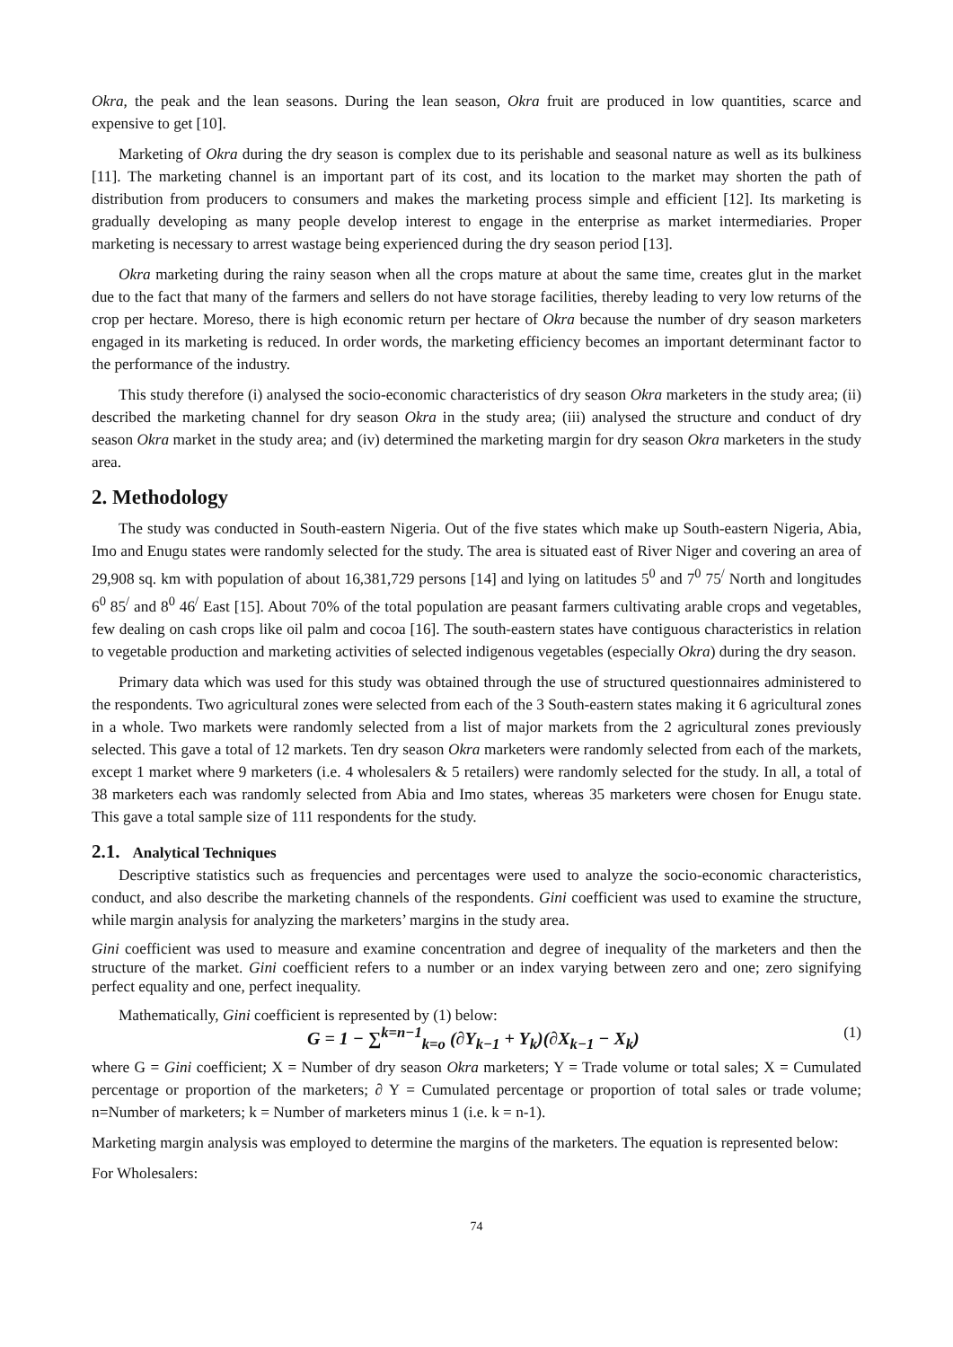Okra, the peak and the lean seasons. During the lean season, Okra fruit are produced in low quantities, scarce and expensive to get [10].
Marketing of Okra during the dry season is complex due to its perishable and seasonal nature as well as its bulkiness [11]. The marketing channel is an important part of its cost, and its location to the market may shorten the path of distribution from producers to consumers and makes the marketing process simple and efficient [12]. Its marketing is gradually developing as many people develop interest to engage in the enterprise as market intermediaries. Proper marketing is necessary to arrest wastage being experienced during the dry season period [13].
Okra marketing during the rainy season when all the crops mature at about the same time, creates glut in the market due to the fact that many of the farmers and sellers do not have storage facilities, thereby leading to very low returns of the crop per hectare. Moreso, there is high economic return per hectare of Okra because the number of dry season marketers engaged in its marketing is reduced. In order words, the marketing efficiency becomes an important determinant factor to the performance of the industry.
This study therefore (i) analysed the socio-economic characteristics of dry season Okra marketers in the study area; (ii) described the marketing channel for dry season Okra in the study area; (iii) analysed the structure and conduct of dry season Okra market in the study area; and (iv) determined the marketing margin for dry season Okra marketers in the study area.
2. Methodology
The study was conducted in South-eastern Nigeria. Out of the five states which make up South-eastern Nigeria, Abia, Imo and Enugu states were randomly selected for the study. The area is situated east of River Niger and covering an area of 29,908 sq. km with population of about 16,381,729 persons [14] and lying on latitudes 5<sup>0</sup> and 7<sup>0</sup> 75<sup>/</sup> North and longitudes 6<sup>0</sup> 85<sup>/</sup> and 8<sup>0</sup> 46<sup>/</sup> East [15]. About 70% of the total population are peasant farmers cultivating arable crops and vegetables, few dealing on cash crops like oil palm and cocoa [16]. The south-eastern states have contiguous characteristics in relation to vegetable production and marketing activities of selected indigenous vegetables (especially Okra) during the dry season.
Primary data which was used for this study was obtained through the use of structured questionnaires administered to the respondents. Two agricultural zones were selected from each of the 3 South-eastern states making it 6 agricultural zones in a whole. Two markets were randomly selected from a list of major markets from the 2 agricultural zones previously selected. This gave a total of 12 markets. Ten dry season Okra marketers were randomly selected from each of the markets, except 1 market where 9 marketers (i.e. 4 wholesalers & 5 retailers) were randomly selected for the study. In all, a total of 38 marketers each was randomly selected from Abia and Imo states, whereas 35 marketers were chosen for Enugu state. This gave a total sample size of 111 respondents for the study.
2.1. Analytical Techniques
Descriptive statistics such as frequencies and percentages were used to analyze the socio-economic characteristics, conduct, and also describe the marketing channels of the respondents. Gini coefficient was used to examine the structure, while margin analysis for analyzing the marketers’ margins in the study area.
Gini coefficient was used to measure and examine concentration and degree of inequality of the marketers and then the structure of the market. Gini coefficient refers to a number or an index varying between zero and one; zero signifying perfect equality and one, perfect inequality.
Mathematically, Gini coefficient is represented by (1) below:
G = 1 − ∑<sup>k=n−1</sup><sub>k=o</sub> (∂Y<sub>k−1</sub> + Y<sub>k</sub>)(∂X<sub>k−1</sub> − X<sub>k</sub>) (1)
where G = Gini coefficient; X = Number of dry season Okra marketers; Y = Trade volume or total sales; X = Cumulated percentage or proportion of the marketers; ∂ Y = Cumulated percentage or proportion of total sales or trade volume; n=Number of marketers; k = Number of marketers minus 1 (i.e. k = n-1).
Marketing margin analysis was employed to determine the margins of the marketers. The equation is represented below:
For Wholesalers:
74